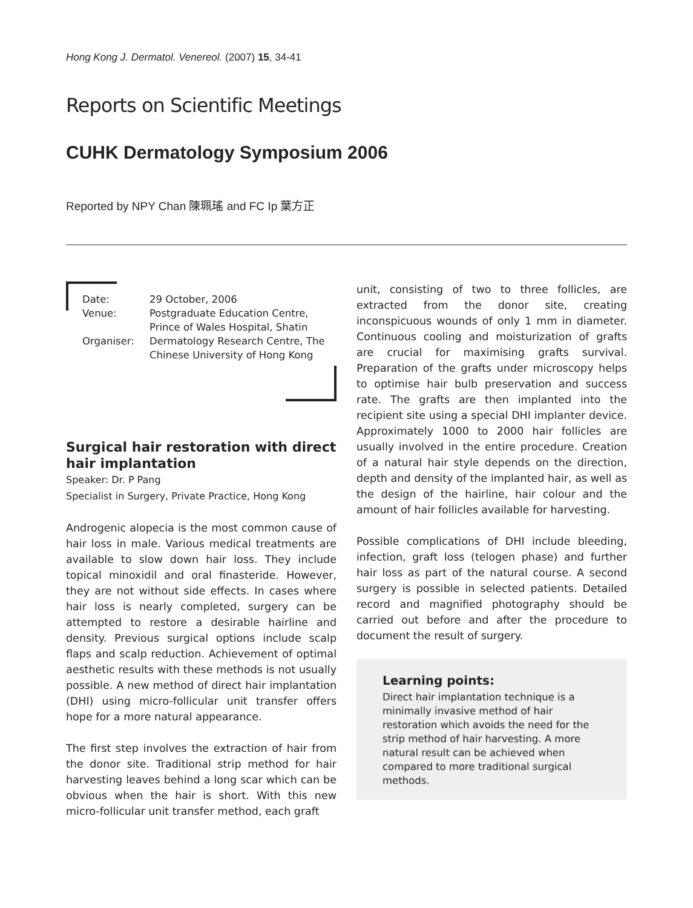Hong Kong J. Dermatol. Venereol. (2007) 15, 34-41
Reports on Scientific Meetings
CUHK Dermatology Symposium 2006
Reported by NPY Chan 陳珮瑤 and FC Ip 葉方正
| Date: | 29 October, 2006 |
| Venue: | Postgraduate Education Centre, Prince of Wales Hospital, Shatin |
| Organiser: | Dermatology Research Centre, The Chinese University of Hong Kong |
Surgical hair restoration with direct hair implantation
Speaker: Dr. P Pang
Specialist in Surgery, Private Practice, Hong Kong
Androgenic alopecia is the most common cause of hair loss in male. Various medical treatments are available to slow down hair loss. They include topical minoxidil and oral finasteride. However, they are not without side effects. In cases where hair loss is nearly completed, surgery can be attempted to restore a desirable hairline and density. Previous surgical options include scalp flaps and scalp reduction. Achievement of optimal aesthetic results with these methods is not usually possible. A new method of direct hair implantation (DHI) using micro-follicular unit transfer offers hope for a more natural appearance.
The first step involves the extraction of hair from the donor site. Traditional strip method for hair harvesting leaves behind a long scar which can be obvious when the hair is short. With this new micro-follicular unit transfer method, each graft
unit, consisting of two to three follicles, are extracted from the donor site, creating inconspicuous wounds of only 1 mm in diameter. Continuous cooling and moisturization of grafts are crucial for maximising grafts survival. Preparation of the grafts under microscopy helps to optimise hair bulb preservation and success rate. The grafts are then implanted into the recipient site using a special DHI implanter device. Approximately 1000 to 2000 hair follicles are usually involved in the entire procedure. Creation of a natural hair style depends on the direction, depth and density of the implanted hair, as well as the design of the hairline, hair colour and the amount of hair follicles available for harvesting.
Possible complications of DHI include bleeding, infection, graft loss (telogen phase) and further hair loss as part of the natural course. A second surgery is possible in selected patients. Detailed record and magnified photography should be carried out before and after the procedure to document the result of surgery.
Learning points:
Direct hair implantation technique is a minimally invasive method of hair restoration which avoids the need for the strip method of hair harvesting. A more natural result can be achieved when compared to more traditional surgical methods.